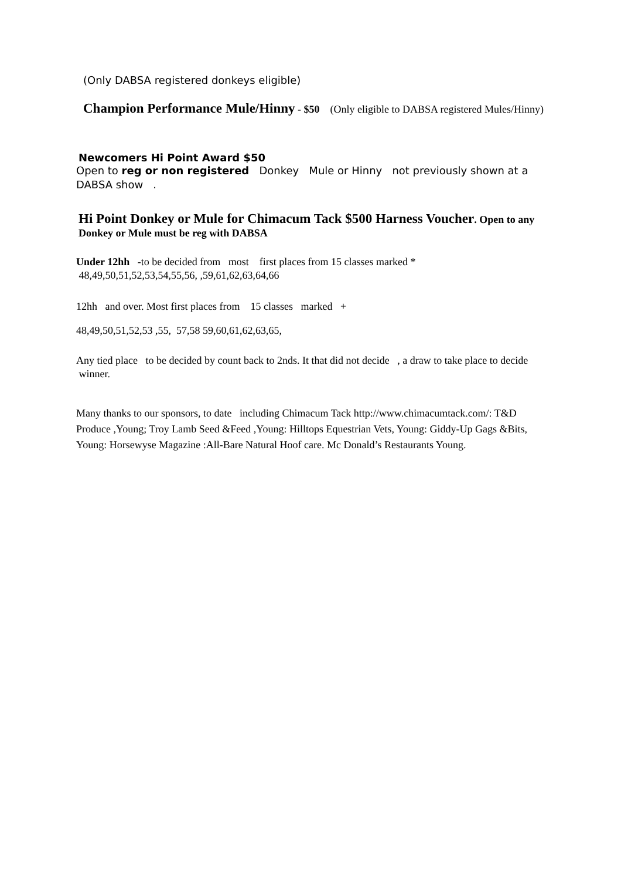(Only DABSA registered donkeys eligible)
Champion Performance Mule/Hinny - $50 (Only eligible to DABSA registered Mules/Hinny)
Newcomers Hi Point Award $50
Open to reg or non registered Donkey Mule or Hinny not previously shown at a DABSA show .
Hi Point Donkey or Mule for Chimacum Tack $500 Harness Voucher. Open to any Donkey or Mule must be reg with DABSA
Under 12hh -to be decided from most first places from 15 classes marked *
48,49,50,51,52,53,54,55,56, ,59,61,62,63,64,66
12hh and over. Most first places from 15 classes marked +
48,49,50,51,52,53 ,55, 57,58 59,60,61,62,63,65,
Any tied place to be decided by count back to 2nds. It that did not decide , a draw to take place to decide winner.
Many thanks to our sponsors, to date including Chimacum Tack http://www.chimacumtack.com/: T&D Produce ,Young; Troy Lamb Seed &Feed ,Young: Hilltops Equestrian Vets, Young: Giddy-Up Gags &Bits, Young: Horsewyse Magazine :All-Bare Natural Hoof care. Mc Donald’s Restaurants Young.